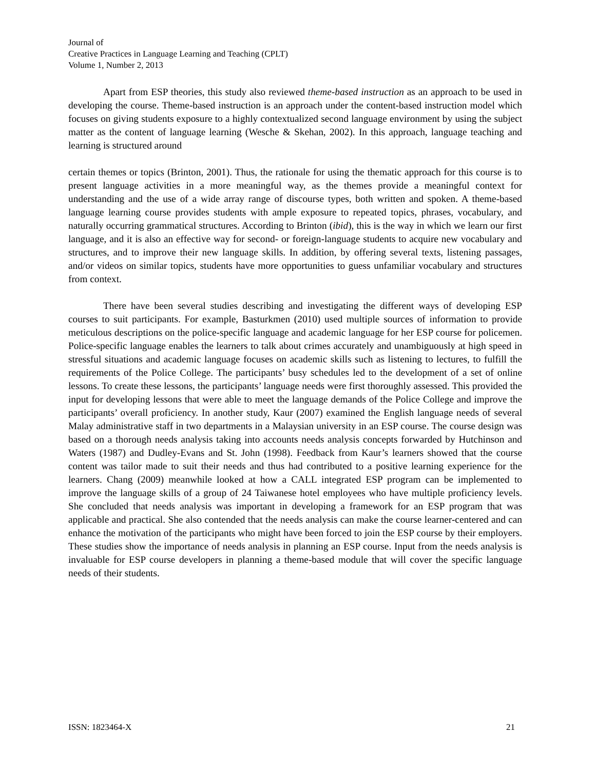Journal of
Creative Practices in Language Learning and Teaching (CPLT)
Volume 1, Number 2, 2013
Apart from ESP theories, this study also reviewed theme-based instruction as an approach to be used in developing the course. Theme-based instruction is an approach under the content-based instruction model which focuses on giving students exposure to a highly contextualized second language environment by using the subject matter as the content of language learning (Wesche & Skehan, 2002). In this approach, language teaching and learning is structured around
certain themes or topics (Brinton, 2001). Thus, the rationale for using the thematic approach for this course is to present language activities in a more meaningful way, as the themes provide a meaningful context for understanding and the use of a wide array range of discourse types, both written and spoken. A theme-based language learning course provides students with ample exposure to repeated topics, phrases, vocabulary, and naturally occurring grammatical structures. According to Brinton (ibid), this is the way in which we learn our first language, and it is also an effective way for second- or foreign-language students to acquire new vocabulary and structures, and to improve their new language skills. In addition, by offering several texts, listening passages, and/or videos on similar topics, students have more opportunities to guess unfamiliar vocabulary and structures from context.
There have been several studies describing and investigating the different ways of developing ESP courses to suit participants. For example, Basturkmen (2010) used multiple sources of information to provide meticulous descriptions on the police-specific language and academic language for her ESP course for policemen. Police-specific language enables the learners to talk about crimes accurately and unambiguously at high speed in stressful situations and academic language focuses on academic skills such as listening to lectures, to fulfill the requirements of the Police College. The participants’ busy schedules led to the development of a set of online lessons. To create these lessons, the participants’ language needs were first thoroughly assessed. This provided the input for developing lessons that were able to meet the language demands of the Police College and improve the participants’ overall proficiency. In another study, Kaur (2007) examined the English language needs of several Malay administrative staff in two departments in a Malaysian university in an ESP course. The course design was based on a thorough needs analysis taking into accounts needs analysis concepts forwarded by Hutchinson and Waters (1987) and Dudley-Evans and St. John (1998). Feedback from Kaur’s learners showed that the course content was tailor made to suit their needs and thus had contributed to a positive learning experience for the learners. Chang (2009) meanwhile looked at how a CALL integrated ESP program can be implemented to improve the language skills of a group of 24 Taiwanese hotel employees who have multiple proficiency levels. She concluded that needs analysis was important in developing a framework for an ESP program that was applicable and practical. She also contended that the needs analysis can make the course learner-centered and can enhance the motivation of the participants who might have been forced to join the ESP course by their employers. These studies show the importance of needs analysis in planning an ESP course. Input from the needs analysis is invaluable for ESP course developers in planning a theme-based module that will cover the specific language needs of their students.
ISSN: 1823464-X 21